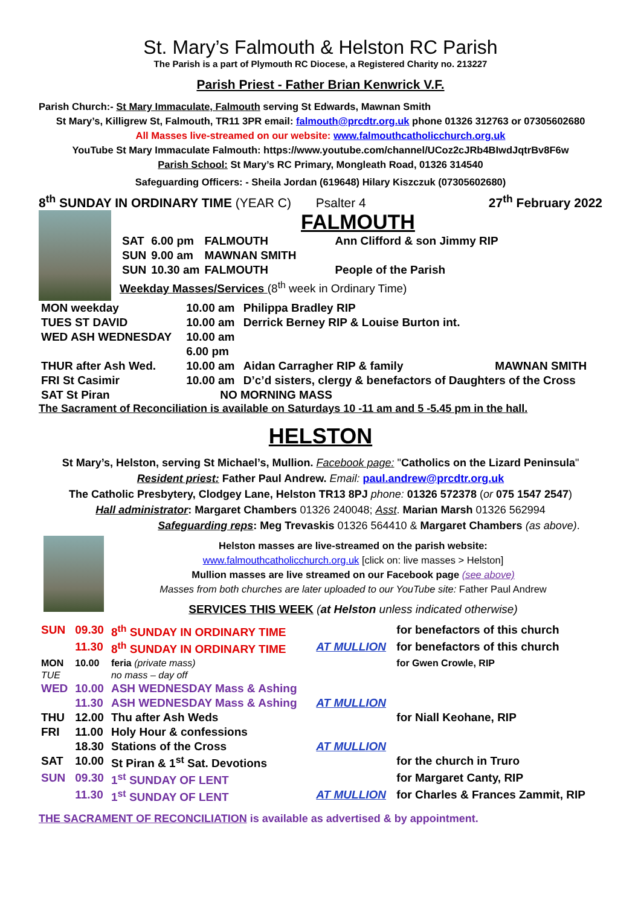St. Mary’s Falmouth & Helston RC Parish
The Parish is a part of Plymouth RC Diocese, a Registered Charity no. 213227
Parish Priest - Father Brian Kenwrick V.F.
Parish Church:- St Mary Immaculate, Falmouth serving St Edwards, Mawnan Smith
St Mary’s, Killigrew St, Falmouth, TR11 3PR email: falmouth@prcdtr.org.uk phone 01326 312763 or 07305602680
All Masses live-streamed on our website: www.falmouthcatholicchurch.org.uk
YouTube St Mary Immaculate Falmouth: https://www.youtube.com/channel/UCoz2cJRb4BIwdJqtrBv8F6w
Parish School: St Mary’s RC Primary, Mongleath Road, 01326 314540
Safeguarding Officers: - Sheila Jordan (619648) Hilary Kiszczuk (07305602680)
8<sup>th</sup> SUNDAY IN ORDINARY TIME (YEAR C) Psalter 4 27<sup>th</sup> February 2022
FALMOUTH
| SAT | 6.00 pm | FALMOUTH | Ann Clifford & son Jimmy RIP |
| SUN | 9.00 am | MAWNAN SMITH | |
| SUN | 10.30 am | FALMOUTH | People of the Parish |
Weekday Masses/Services (8<sup>th</sup> week in Ordinary Time)
| MON weekday | 10.00 am | Philippa Bradley RIP | |
| TUES ST DAVID | 10.00 am | Derrick Berney RIP & Louise Burton int. | |
| WED ASH WEDNESDAY | 10.00 am | | |
| | 6.00 pm | | |
| THUR after Ash Wed. | 10.00 am | Aidan Carragher RIP & family | MAWNAN SMITH |
| FRI St Casimir | 10.00 am | D’c’d sisters, clergy & benefactors of Daughters of the Cross | |
| SAT St Piran | NO MORNING MASS | | |
The Sacrament of Reconciliation is available on Saturdays 10 -11 am and 5 -5.45 pm in the hall.
HELSTON
St Mary’s, Helston, serving St Michael’s, Mullion. Facebook page: "Catholics on the Lizard Peninsula"
Resident priest: Father Paul Andrew. Email: paul.andrew@prcdtr.org.uk
The Catholic Presbytery, Clodgey Lane, Helston TR13 8PJ phone: 01326 572378 (or 075 1547 2547)
Hall administrator: Margaret Chambers 01326 240048; Asst. Marian Marsh 01326 562994
Safeguarding reps: Meg Trevaskis 01326 564410 & Margaret Chambers (as above).
Helston masses are live-streamed on the parish website:
www.falmouthcatholicchurch.org.uk [click on: live masses > Helston]
Mullion masses are live streamed on our Facebook page (see above)
Masses from both churches are later uploaded to our YouTube site: Father Paul Andrew
SERVICES THIS WEEK (at Helston unless indicated otherwise)
| SUN | 09.30 | 8<sup>th</sup> SUNDAY IN ORDINARY TIME | | for benefactors of this church |
| | 11.30 | 8<sup>th</sup> SUNDAY IN ORDINARY TIME | AT MULLION | for benefactors of this church |
| MON | 10.00 | feria (private mass) | | for Gwen Crowle, RIP |
| TUE | | no mass – day off | | |
| WED | 10.00 | ASH WEDNESDAY Mass & Ashing | | |
| | 11.30 | ASH WEDNESDAY Mass & Ashing | AT MULLION | |
| THU | 12.00 | Thu after Ash Weds | | for Niall Keohane, RIP |
| FRI | 11.00 | Holy Hour & confessions | | |
| | 18.30 | Stations of the Cross | AT MULLION | |
| SAT | 10.00 | St Piran & 1<sup>st</sup> Sat. Devotions | | for the church in Truro |
| SUN | 09.30 | 1<sup>st</sup> SUNDAY OF LENT | | for Margaret Canty, RIP |
| | 11.30 | 1<sup>st</sup> SUNDAY OF LENT | AT MULLION | for Charles & Frances Zammit, RIP |
THE SACRAMENT OF RECONCILIATION is available as advertised & by appointment.